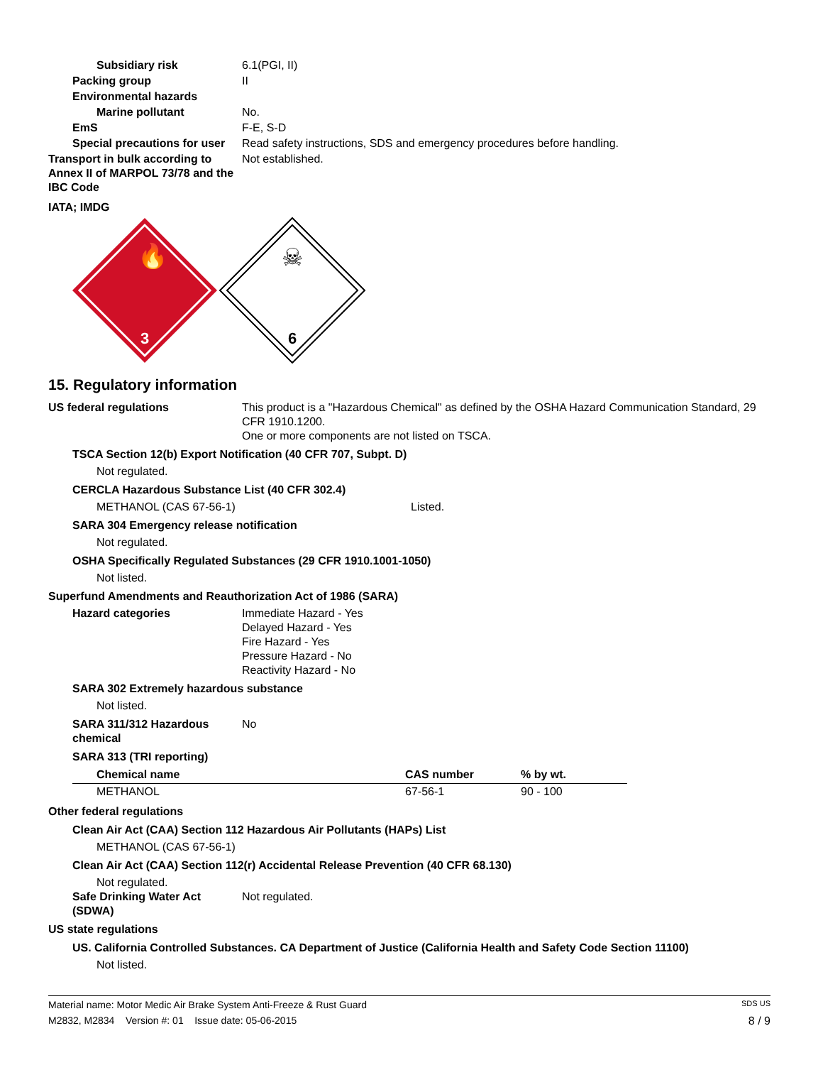Subsidiary risk 6.1(PGI, II)
Packing group II
Environmental hazards
Marine pollutant No.
EmS F-E, S-D
Special precautions for user
Read safety instructions, SDS and emergency procedures before handling.
Transport in bulk according to Annex II of MARPOL 73/78 and the IBC Code
Not established.
IATA; IMDG
🔥
3
☠
6
15. Regulatory information
US federal regulations This product is a "Hazardous Chemical" as defined by the OSHA Hazard Communication Standard, 29 CFR 1910.1200.
One or more components are not listed on TSCA.
TSCA Section 12(b) Export Notification (40 CFR 707, Subpt. D)
Not regulated.
CERCLA Hazardous Substance List (40 CFR 302.4)
METHANOL (CAS 67-56-1) Listed.
SARA 304 Emergency release notification
Not regulated.
OSHA Specifically Regulated Substances (29 CFR 1910.1001-1050)
Not listed.
Superfund Amendments and Reauthorization Act of 1986 (SARA)
Hazard categories Immediate Hazard - Yes
Delayed Hazard - Yes
Fire Hazard - Yes
Pressure Hazard - No
Reactivity Hazard - No
SARA 302 Extremely hazardous substance
Not listed.
SARA 311/312 Hazardous chemical
No
SARA 313 (TRI reporting)
| Chemical name | CAS number | % by wt. |
| --- | --- | --- |
| METHANOL | 67-56-1 | 90 - 100 |
Other federal regulations
Clean Air Act (CAA) Section 112 Hazardous Air Pollutants (HAPs) List
METHANOL (CAS 67-56-1)
Clean Air Act (CAA) Section 112(r) Accidental Release Prevention (40 CFR 68.130)
Not regulated.
Safe Drinking Water Act (SDWA)
Not regulated.
US state regulations
US. California Controlled Substances. CA Department of Justice (California Health and Safety Code Section 11100)
Not listed.
Material name: Motor Medic Air Brake System Anti-Freeze & Rust Guard SDS US
M2832, M2834 Version #: 01 Issue date: 05-06-2015 8 / 9